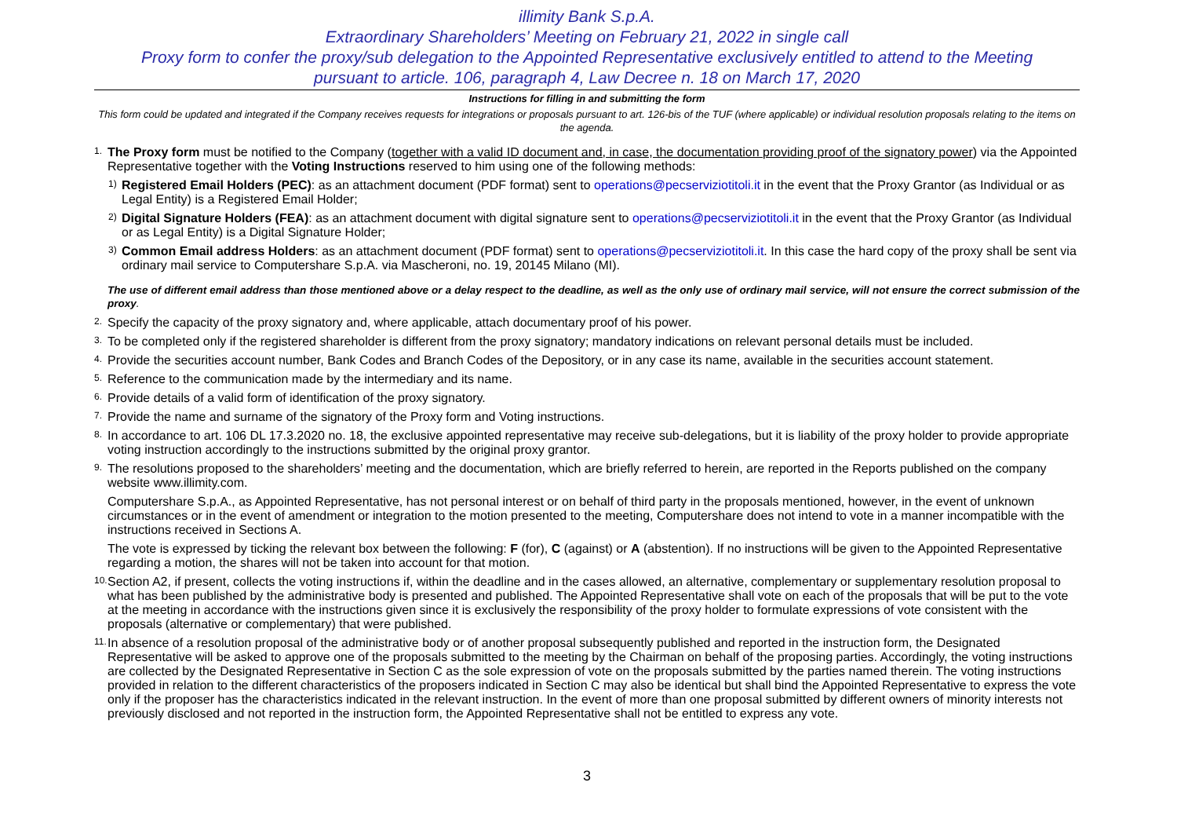illimity Bank S.p.A.
Extraordinary Shareholders’ Meeting on February 21, 2022 in single call
Proxy form to confer the proxy/sub delegation to the Appointed Representative exclusively entitled to attend to the Meeting
pursuant to article. 106, paragraph 4, Law Decree n. 18 on March 17, 2020
Instructions for filling in and submitting the form
This form could be updated and integrated if the Company receives requests for integrations or proposals pursuant to art. 126-bis of the TUF (where applicable) or individual resolution proposals relating to the items on the agenda.
1. The Proxy form must be notified to the Company (together with a valid ID document and, in case, the documentation providing proof of the signatory power) via the Appointed Representative together with the Voting Instructions reserved to him using one of the following methods:
1) Registered Email Holders (PEC): as an attachment document (PDF format) sent to operations@pecserviziotitoli.it in the event that the Proxy Grantor (as Individual or as Legal Entity) is a Registered Email Holder;
2) Digital Signature Holders (FEA): as an attachment document with digital signature sent to operations@pecserviziotitoli.it in the event that the Proxy Grantor (as Individual or as Legal Entity) is a Digital Signature Holder;
3) Common Email address Holders: as an attachment document (PDF format) sent to operations@pecserviziotitoli.it. In this case the hard copy of the proxy shall be sent via ordinary mail service to Computershare S.p.A. via Mascheroni, no. 19, 20145 Milano (MI).
The use of different email address than those mentioned above or a delay respect to the deadline, as well as the only use of ordinary mail service, will not ensure the correct submission of the proxy.
2. Specify the capacity of the proxy signatory and, where applicable, attach documentary proof of his power.
3. To be completed only if the registered shareholder is different from the proxy signatory; mandatory indications on relevant personal details must be included.
4. Provide the securities account number, Bank Codes and Branch Codes of the Depository, or in any case its name, available in the securities account statement.
5. Reference to the communication made by the intermediary and its name.
6. Provide details of a valid form of identification of the proxy signatory.
7. Provide the name and surname of the signatory of the Proxy form and Voting instructions.
8. In accordance to art. 106 DL 17.3.2020 no. 18, the exclusive appointed representative may receive sub-delegations, but it is liability of the proxy holder to provide appropriate voting instruction accordingly to the instructions submitted by the original proxy grantor.
9. The resolutions proposed to the shareholders’ meeting and the documentation, which are briefly referred to herein, are reported in the Reports published on the company website www.illimity.com.
Computershare S.p.A., as Appointed Representative, has not personal interest or on behalf of third party in the proposals mentioned, however, in the event of unknown circumstances or in the event of amendment or integration to the motion presented to the meeting, Computershare does not intend to vote in a manner incompatible with the instructions received in Sections A.
The vote is expressed by ticking the relevant box between the following: F (for), C (against) or A (abstention). If no instructions will be given to the Appointed Representative regarding a motion, the shares will not be taken into account for that motion.
10. Section A2, if present, collects the voting instructions if, within the deadline and in the cases allowed, an alternative, complementary or supplementary resolution proposal to what has been published by the administrative body is presented and published. The Appointed Representative shall vote on each of the proposals that will be put to the vote at the meeting in accordance with the instructions given since it is exclusively the responsibility of the proxy holder to formulate expressions of vote consistent with the proposals (alternative or complementary) that were published.
11. In absence of a resolution proposal of the administrative body or of another proposal subsequently published and reported in the instruction form, the Designated Representative will be asked to approve one of the proposals submitted to the meeting by the Chairman on behalf of the proposing parties. Accordingly, the voting instructions are collected by the Designated Representative in Section C as the sole expression of vote on the proposals submitted by the parties named therein. The voting instructions provided in relation to the different characteristics of the proposers indicated in Section C may also be identical but shall bind the Appointed Representative to express the vote only if the proposer has the characteristics indicated in the relevant instruction. In the event of more than one proposal submitted by different owners of minority interests not previously disclosed and not reported in the instruction form, the Appointed Representative shall not be entitled to express any vote.
3